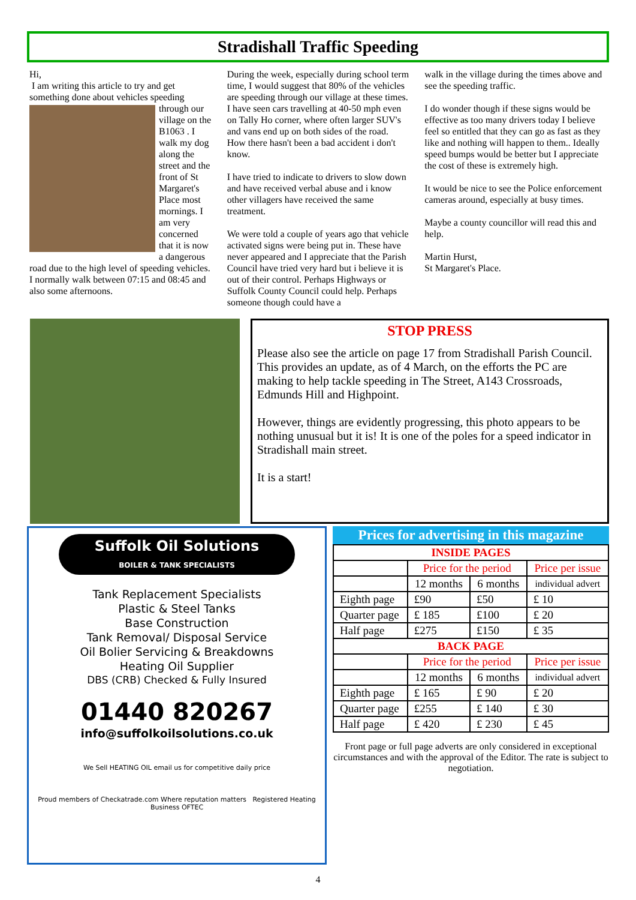Stradishall Traffic Speeding
Hi,
I am writing this article to try and get something done about vehicles speeding
through our village on the B1063 . I walk my dog along the street and the front of St Margaret's Place most mornings. I am very concerned that it is now a dangerous road due to the high level of speeding vehicles. I normally walk between 07:15 and 08:45 and also some afternoons.
During the week, especially during school term time, I would suggest that 80% of the vehicles are speeding through our village at these times. I have seen cars travelling at 40-50 mph even on Tally Ho corner, where often larger SUV's and vans end up on both sides of the road. How there hasn't been a bad accident i don't know.
I have tried to indicate to drivers to slow down and have received verbal abuse and i know other villagers have received the same treatment.
We were told a couple of years ago that vehicle activated signs were being put in. These have never appeared and I appreciate that the Parish Council have tried very hard but i believe it is out of their control. Perhaps Highways or Suffolk County Council could help. Perhaps someone though could have a
walk in the village during the times above and see the speeding traffic.
I do wonder though if these signs would be effective as too many drivers today I believe feel so entitled that they can go as fast as they like and nothing will happen to them.. Ideally speed bumps would be better but I appreciate the cost of these is extremely high.
It would be nice to see the Police enforcement cameras around, especially at busy times.
Maybe a county councillor will read this and help.
Martin Hurst,
St Margaret's Place.
STOP PRESS
Please also see the article on page 17 from Stradishall Parish Council. This provides an update, as of 4 March, on the efforts the PC are making to help tackle speeding in The Street, A143 Crossroads, Edmunds Hill and Highpoint.
However, things are evidently progressing, this photo appears to be nothing unusual but it is! It is one of the poles for a speed indicator in Stradishall main street.
It is a start!
Suffolk Oil Solutions
BOILER & TANK SPECIALISTS
Tank Replacement Specialists
Plastic & Steel Tanks
Base Construction
Tank Removal/ Disposal Service
Oil Bolier Servicing & Breakdowns
Heating Oil Supplier
DBS (CRB) Checked & Fully Insured
01440 820267
info@suffolkoilsolutions.co.uk
We Sell HEATING OIL email us for competitive daily price
Proud members of Checkatrade.com Where reputation matters Registered Heating Business OFTEC
Prices for advertising in this magazine
| INSIDE PAGES | | | |
| | Price for the period | | Price per issue |
| | 12 months | 6 months | individual advert |
| Eighth page | £90 | £50 | £ 10 |
| Quarter page | £ 185 | £100 | £ 20 |
| Half page | £275 | £150 | £ 35 |
| BACK PAGE | | | |
| | Price for the period | | Price per issue |
| | 12 months | 6 months | individual advert |
| Eighth page | £ 165 | £ 90 | £ 20 |
| Quarter page | £255 | £ 140 | £ 30 |
| Half page | £ 420 | £ 230 | £ 45 |
Front page or full page adverts are only considered in exceptional circumstances and with the approval of the Editor. The rate is subject to negotiation.
4